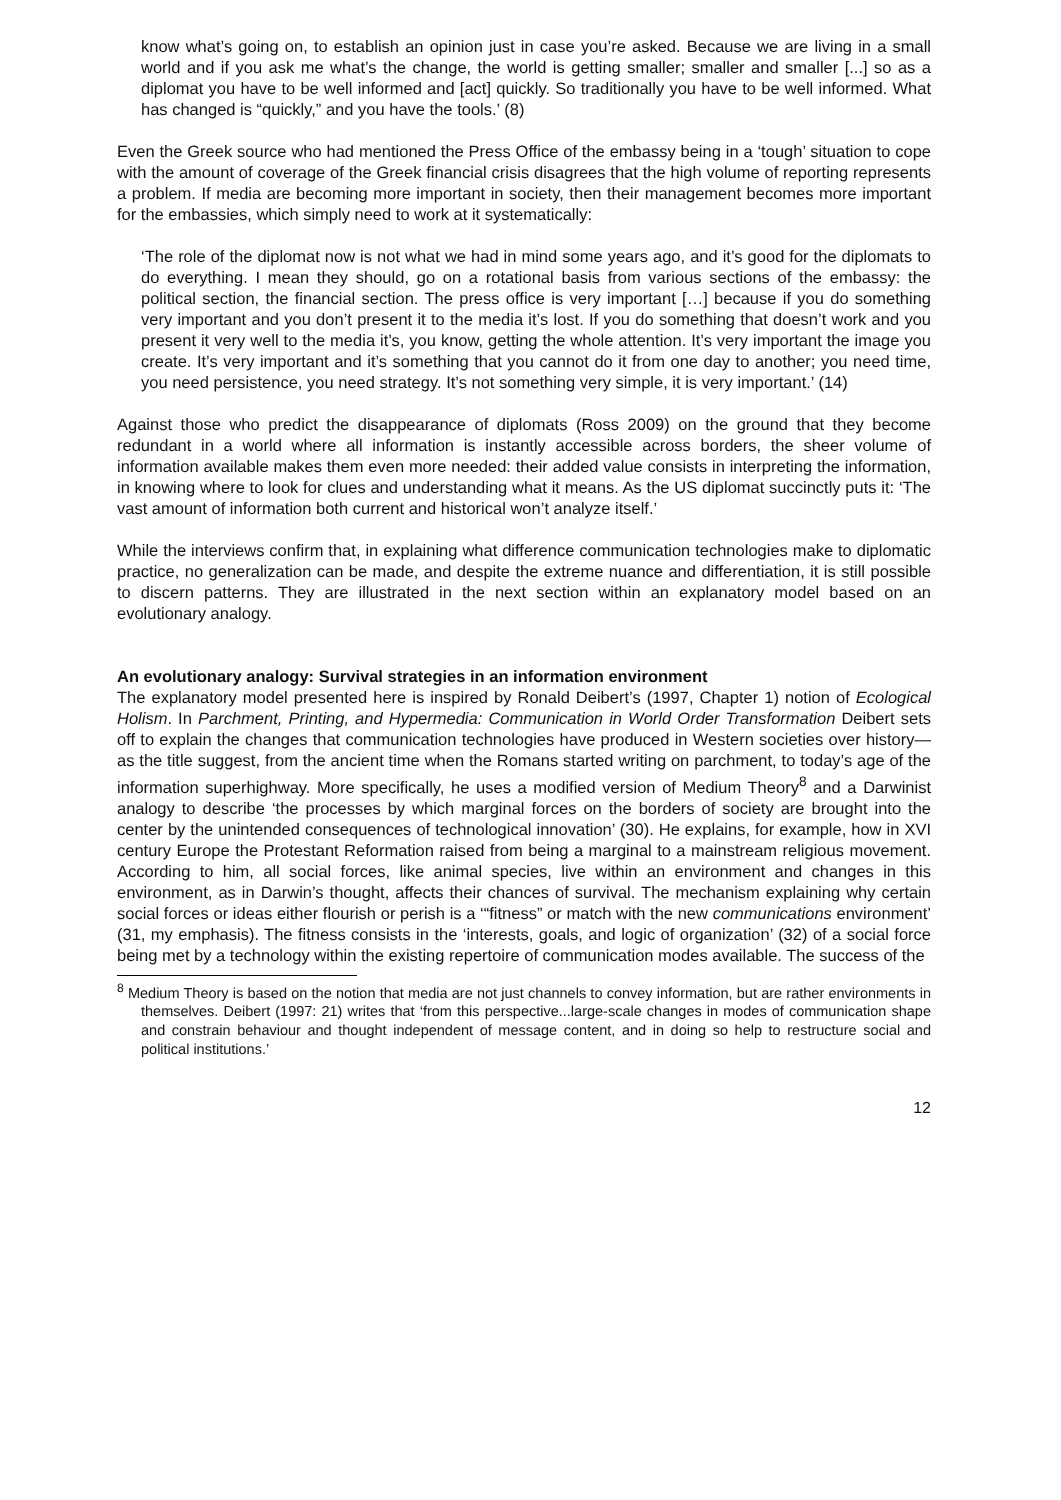know what’s going on, to establish an opinion just in case you’re asked. Because we are living in a small world and if you ask me what’s the change, the world is getting smaller; smaller and smaller [...] so as a diplomat you have to be well informed and [act] quickly. So traditionally you have to be well informed. What has changed is “quickly,” and you have the tools.’ (8)
Even the Greek source who had mentioned the Press Office of the embassy being in a ‘tough’ situation to cope with the amount of coverage of the Greek financial crisis disagrees that the high volume of reporting represents a problem. If media are becoming more important in society, then their management becomes more important for the embassies, which simply need to work at it systematically:
‘The role of the diplomat now is not what we had in mind some years ago, and it’s good for the diplomats to do everything. I mean they should, go on a rotational basis from various sections of the embassy: the political section, the financial section. The press office is very important […] because if you do something very important and you don’t present it to the media it’s lost. If you do something that doesn’t work and you present it very well to the media it’s, you know, getting the whole attention. It’s very important the image you create. It’s very important and it’s something that you cannot do it from one day to another; you need time, you need persistence, you need strategy. It’s not something very simple, it is very important.’ (14)
Against those who predict the disappearance of diplomats (Ross 2009) on the ground that they become redundant in a world where all information is instantly accessible across borders, the sheer volume of information available makes them even more needed: their added value consists in interpreting the information, in knowing where to look for clues and understanding what it means. As the US diplomat succinctly puts it: ‘The vast amount of information both current and historical won’t analyze itself.’
While the interviews confirm that, in explaining what difference communication technologies make to diplomatic practice, no generalization can be made, and despite the extreme nuance and differentiation, it is still possible to discern patterns. They are illustrated in the next section within an explanatory model based on an evolutionary analogy.
An evolutionary analogy: Survival strategies in an information environment
The explanatory model presented here is inspired by Ronald Deibert’s (1997, Chapter 1) notion of Ecological Holism. In Parchment, Printing, and Hypermedia: Communication in World Order Transformation Deibert sets off to explain the changes that communication technologies have produced in Western societies over history—as the title suggest, from the ancient time when the Romans started writing on parchment, to today’s age of the information superhighway. More specifically, he uses a modified version of Medium Theory<sup>8</sup> and a Darwinist analogy to describe ‘the processes by which marginal forces on the borders of society are brought into the center by the unintended consequences of technological innovation’ (30). He explains, for example, how in XVI century Europe the Protestant Reformation raised from being a marginal to a mainstream religious movement. According to him, all social forces, like animal species, live within an environment and changes in this environment, as in Darwin’s thought, affects their chances of survival. The mechanism explaining why certain social forces or ideas either flourish or perish is a ‘“fitness” or match with the new communications environment’ (31, my emphasis). The fitness consists in the ‘interests, goals, and logic of organization’ (32) of a social force being met by a technology within the existing repertoire of communication modes available. The success of the
<sup>8</sup> Medium Theory is based on the notion that media are not just channels to convey information, but are rather environments in themselves. Deibert (1997: 21) writes that ‘from this perspective...large-scale changes in modes of communication shape and constrain behaviour and thought independent of message content, and in doing so help to restructure social and political institutions.’
12